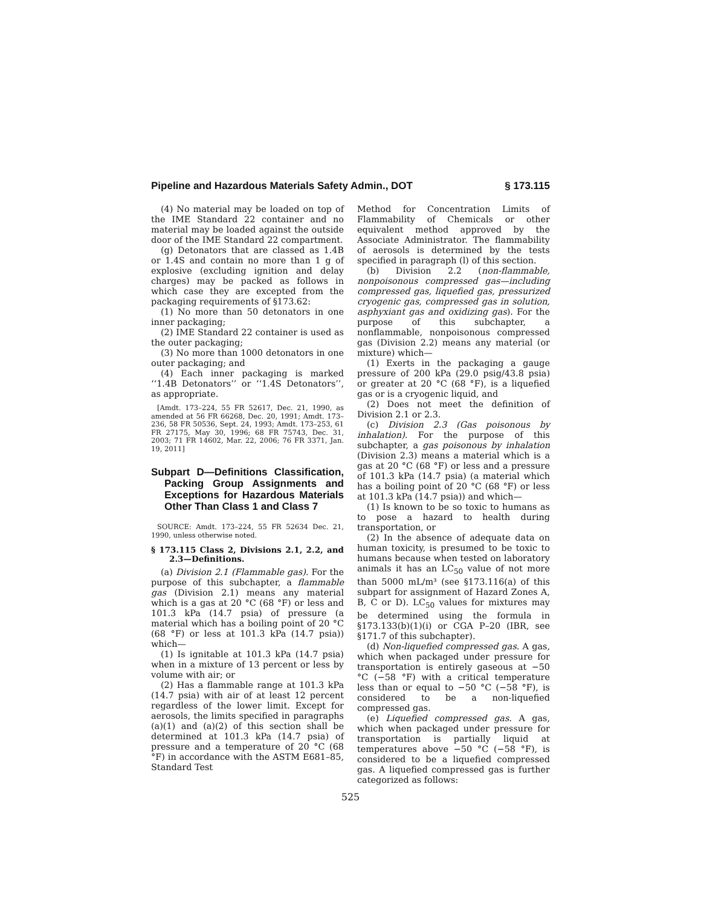Pipeline and Hazardous Materials Safety Admin., DOT § 173.115
(4) No material may be loaded on top of the IME Standard 22 container and no material may be loaded against the outside door of the IME Standard 22 compartment.
(g) Detonators that are classed as 1.4B or 1.4S and contain no more than 1 g of explosive (excluding ignition and delay charges) may be packed as follows in which case they are excepted from the packaging requirements of §173.62:
(1) No more than 50 detonators in one inner packaging;
(2) IME Standard 22 container is used as the outer packaging;
(3) No more than 1000 detonators in one outer packaging; and
(4) Each inner packaging is marked ‘‘1.4B Detonators’’ or ‘‘1.4S Detonators’’, as appropriate.
[Amdt. 173–224, 55 FR 52617, Dec. 21, 1990, as amended at 56 FR 66268, Dec. 20, 1991; Amdt. 173–236, 58 FR 50536, Sept. 24, 1993; Amdt. 173–253, 61 FR 27175, May 30, 1996; 68 FR 75743, Dec. 31, 2003; 71 FR 14602, Mar. 22, 2006; 76 FR 3371, Jan. 19, 2011]
Subpart D—Definitions Classification, Packing Group Assignments and Exceptions for Hazardous Materials Other Than Class 1 and Class 7
SOURCE: Amdt. 173–224, 55 FR 52634 Dec. 21, 1990, unless otherwise noted.
§ 173.115 Class 2, Divisions 2.1, 2.2, and 2.3—Definitions.
(a) Division 2.1 (Flammable gas). For the purpose of this subchapter, a flammable gas (Division 2.1) means any material which is a gas at 20 °C (68 °F) or less and 101.3 kPa (14.7 psia) of pressure (a material which has a boiling point of 20 °C (68 °F) or less at 101.3 kPa (14.7 psia)) which—
(1) Is ignitable at 101.3 kPa (14.7 psia) when in a mixture of 13 percent or less by volume with air; or
(2) Has a flammable range at 101.3 kPa (14.7 psia) with air of at least 12 percent regardless of the lower limit. Except for aerosols, the limits specified in paragraphs (a)(1) and (a)(2) of this section shall be determined at 101.3 kPa (14.7 psia) of pressure and a temperature of 20 °C (68 °F) in accordance with the ASTM E681–85, Standard Test
Method for Concentration Limits of Flammability of Chemicals or other equivalent method approved by the Associate Administrator. The flammability of aerosols is determined by the tests specified in paragraph (l) of this section.
(b) Division 2.2 (non-flammable, nonpoisonous compressed gas—including compressed gas, liquefied gas, pressurized cryogenic gas, compressed gas in solution, asphyxiant gas and oxidizing gas). For the purpose of this subchapter, a nonflammable, nonpoisonous compressed gas (Division 2.2) means any material (or mixture) which—
(1) Exerts in the packaging a gauge pressure of 200 kPa (29.0 psig/43.8 psia) or greater at 20 °C (68 °F), is a liquefied gas or is a cryogenic liquid, and
(2) Does not meet the definition of Division 2.1 or 2.3.
(c) Division 2.3 (Gas poisonous by inhalation). For the purpose of this subchapter, a gas poisonous by inhalation (Division 2.3) means a material which is a gas at 20 °C (68 °F) or less and a pressure of 101.3 kPa (14.7 psia) (a material which has a boiling point of 20 °C (68 °F) or less at 101.3 kPa (14.7 psia)) and which—
(1) Is known to be so toxic to humans as to pose a hazard to health during transportation, or
(2) In the absence of adequate data on human toxicity, is presumed to be toxic to humans because when tested on laboratory animals it has an LC<sub>50</sub> value of not more than 5000 mL/m³ (see §173.116(a) of this subpart for assignment of Hazard Zones A, B, C or D). LC<sub>50</sub> values for mixtures may be determined using the formula in §173.133(b)(1)(i) or CGA P–20 (IBR, see §171.7 of this subchapter).
(d) Non-liquefied compressed gas. A gas, which when packaged under pressure for transportation is entirely gaseous at −50 °C (−58 °F) with a critical temperature less than or equal to −50 °C (−58 °F), is considered to be a non-liquefied compressed gas.
(e) Liquefied compressed gas. A gas, which when packaged under pressure for transportation is partially liquid at temperatures above −50 °C (−58 °F), is considered to be a liquefied compressed gas. A liquefied compressed gas is further categorized as follows:
525